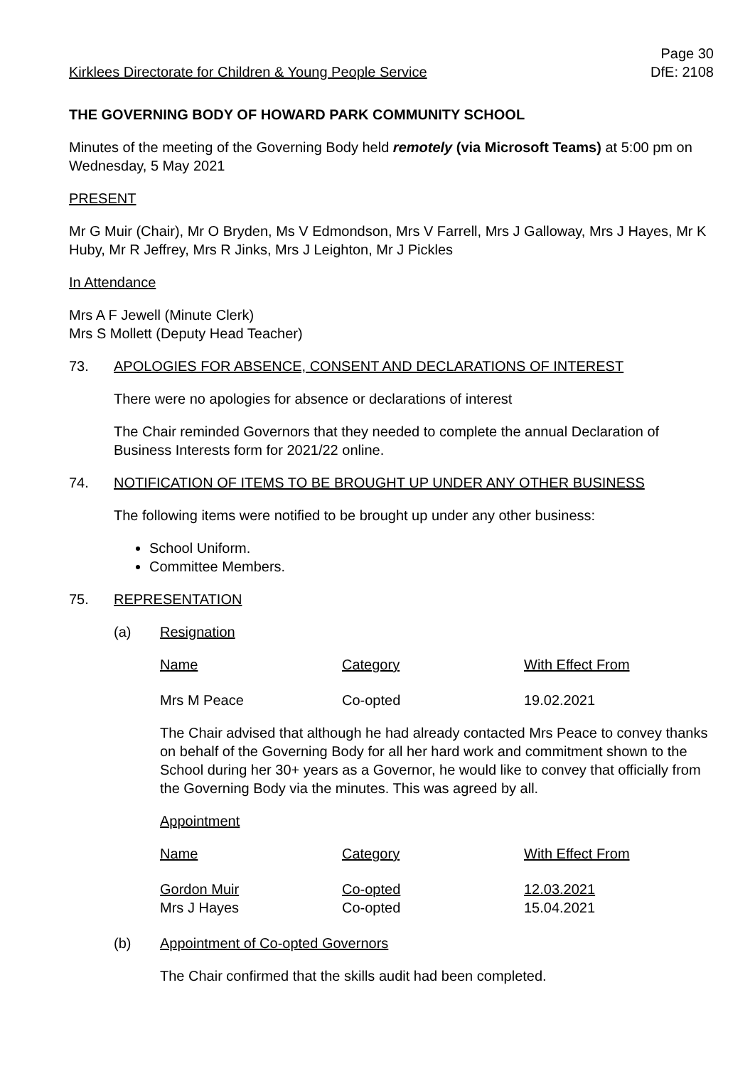Kirklees Directorate for Children & Young People Service Page 30
DfE: 2108
THE GOVERNING BODY OF HOWARD PARK COMMUNITY SCHOOL
Minutes of the meeting of the Governing Body held remotely (via Microsoft Teams) at 5:00 pm on Wednesday, 5 May 2021
PRESENT
Mr G Muir (Chair), Mr O Bryden, Ms V Edmondson, Mrs V Farrell, Mrs J Galloway, Mrs J Hayes, Mr K Huby, Mr R Jeffrey, Mrs R Jinks, Mrs J Leighton, Mr J Pickles
In Attendance
Mrs A F Jewell (Minute Clerk)
Mrs S Mollett (Deputy Head Teacher)
73. APOLOGIES FOR ABSENCE, CONSENT AND DECLARATIONS OF INTEREST
There were no apologies for absence or declarations of interest
The Chair reminded Governors that they needed to complete the annual Declaration of Business Interests form for 2021/22 online.
74. NOTIFICATION OF ITEMS TO BE BROUGHT UP UNDER ANY OTHER BUSINESS
The following items were notified to be brought up under any other business:
School Uniform.
Committee Members.
75. REPRESENTATION
(a) Resignation
| Name | Category | With Effect From |
| Mrs M Peace | Co-opted | 19.02.2021 |
The Chair advised that although he had already contacted Mrs Peace to convey thanks on behalf of the Governing Body for all her hard work and commitment shown to the School during her 30+ years as a Governor, he would like to convey that officially from the Governing Body via the minutes. This was agreed by all.
Appointment
| Name | Category | With Effect From |
| Gordon Muir | Co-opted | 12.03.2021 |
| Mrs J Hayes | Co-opted | 15.04.2021 |
(b) Appointment of Co-opted Governors
The Chair confirmed that the skills audit had been completed.